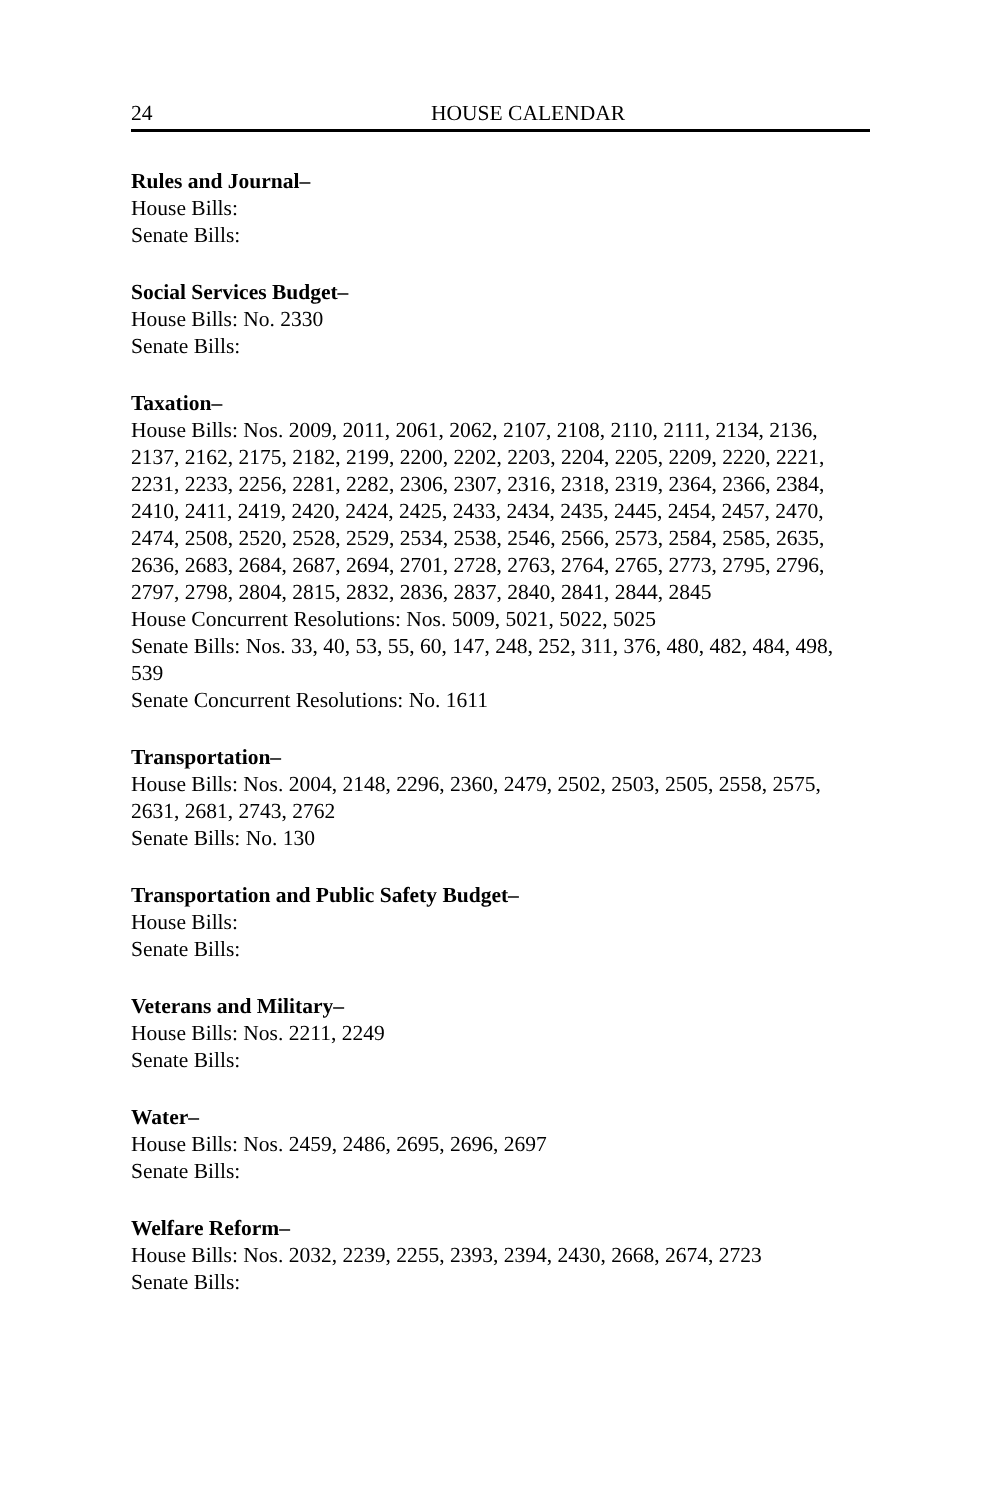24 HOUSE CALENDAR
Rules and Journal–
House Bills:
Senate Bills:
Social Services Budget–
House Bills: No. 2330
Senate Bills:
Taxation–
House Bills: Nos. 2009, 2011, 2061, 2062, 2107, 2108, 2110, 2111, 2134, 2136, 2137, 2162, 2175, 2182, 2199, 2200, 2202, 2203, 2204, 2205, 2209, 2220, 2221, 2231, 2233, 2256, 2281, 2282, 2306, 2307, 2316, 2318, 2319, 2364, 2366, 2384, 2410, 2411, 2419, 2420, 2424, 2425, 2433, 2434, 2435, 2445, 2454, 2457, 2470, 2474, 2508, 2520, 2528, 2529, 2534, 2538, 2546, 2566, 2573, 2584, 2585, 2635, 2636, 2683, 2684, 2687, 2694, 2701, 2728, 2763, 2764, 2765, 2773, 2795, 2796, 2797, 2798, 2804, 2815, 2832, 2836, 2837, 2840, 2841, 2844, 2845
House Concurrent Resolutions: Nos. 5009, 5021, 5022, 5025
Senate Bills: Nos. 33, 40, 53, 55, 60, 147, 248, 252, 311, 376, 480, 482, 484, 498, 539
Senate Concurrent Resolutions: No. 1611
Transportation–
House Bills: Nos. 2004, 2148, 2296, 2360, 2479, 2502, 2503, 2505, 2558, 2575, 2631, 2681, 2743, 2762
Senate Bills: No. 130
Transportation and Public Safety Budget–
House Bills:
Senate Bills:
Veterans and Military–
House Bills: Nos. 2211, 2249
Senate Bills:
Water–
House Bills: Nos. 2459, 2486, 2695, 2696, 2697
Senate Bills:
Welfare Reform–
House Bills: Nos. 2032, 2239, 2255, 2393, 2394, 2430, 2668, 2674, 2723
Senate Bills: